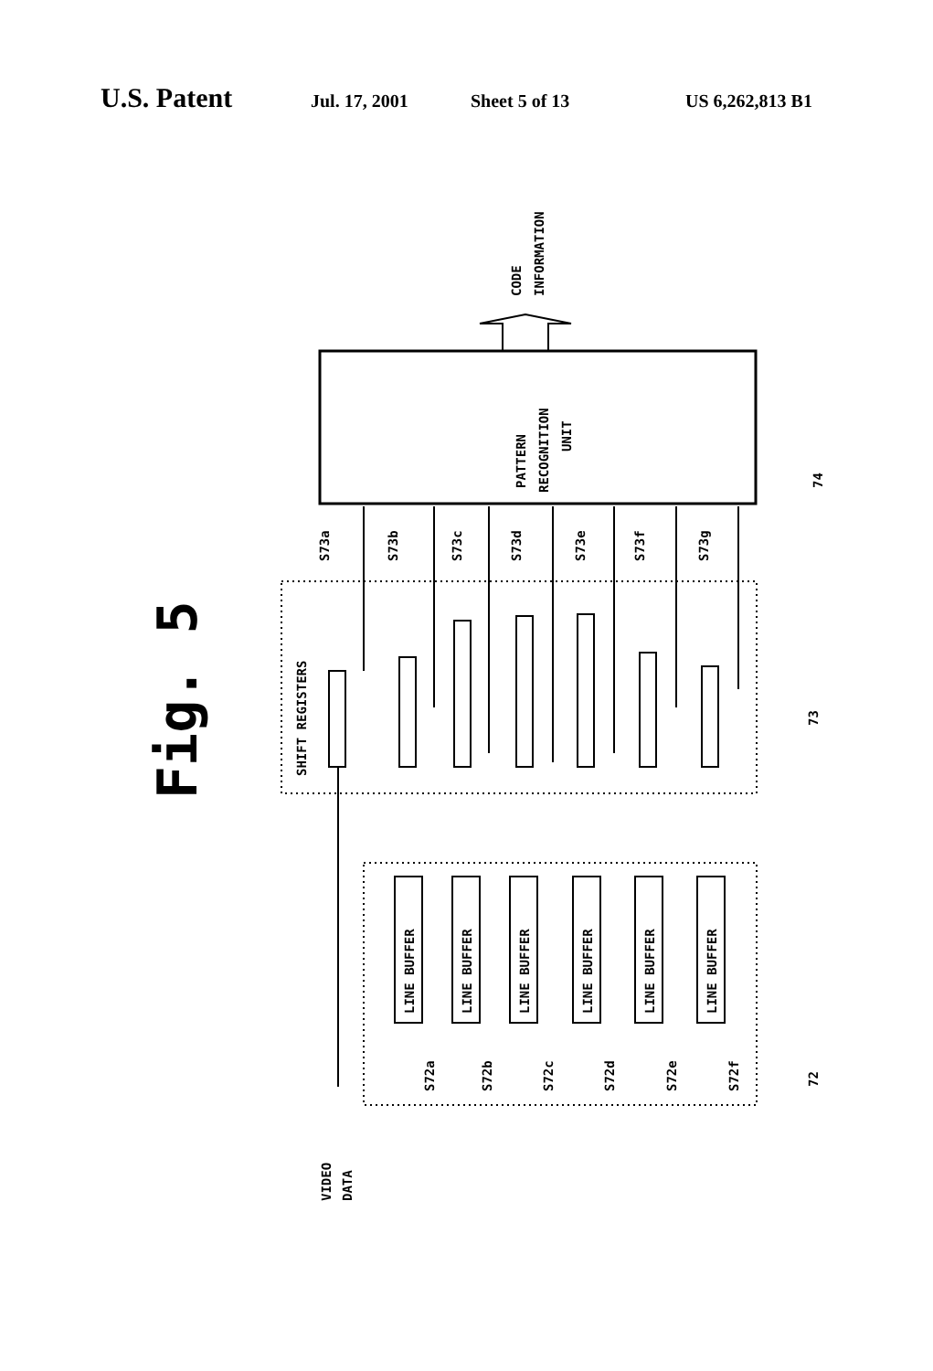U.S. Patent Jul. 17, 2001 Sheet 5 of 13 US 6,262,813 B1
Fig. 5
PATTERN
RECOGNITION
UNIT
74
CODE
INFORMATION
SHIFT REGISTERS
73
72
S73a
S73b
S73c
S73d
S73e
S73f
S73g
LINE BUFFER
LINE BUFFER
LINE BUFFER
LINE BUFFER
LINE BUFFER
LINE BUFFER
S72a
S72b
S72c
S72d
S72e
S72f
VIDEO
DATA